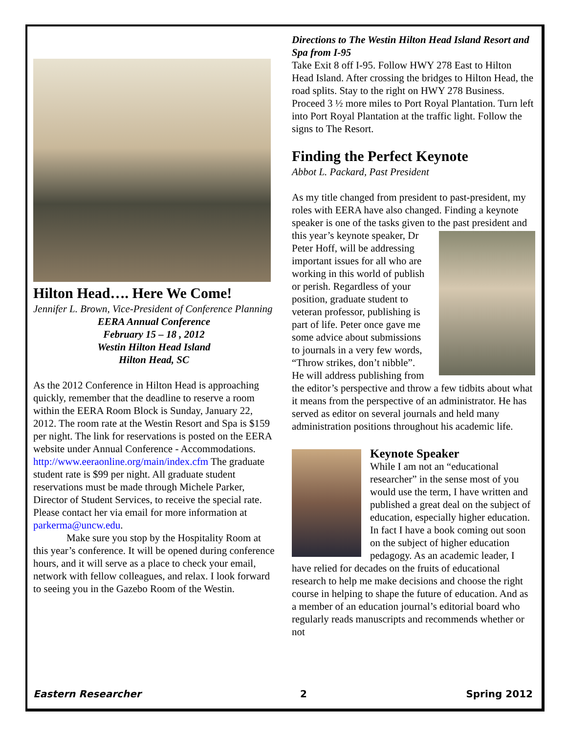Hilton Head…. Here We Come!
Jennifer L. Brown, Vice-President of Conference Planning
EERA Annual Conference
February 15 – 18 , 2012
Westin Hilton Head Island
Hilton Head, SC
As the 2012 Conference in Hilton Head is approaching quickly, remember that the deadline to reserve a room within the EERA Room Block is Sunday, January 22, 2012. The room rate at the Westin Resort and Spa is $159 per night. The link for reservations is posted on the EERA website under Annual Conference - Accommodations. http://www.eeraonline.org/main/index.cfm The graduate student rate is $99 per night. All graduate student reservations must be made through Michele Parker, Director of Student Services, to receive the special rate. Please contact her via email for more information at parkerma@uncw.edu.
Make sure you stop by the Hospitality Room at this year’s conference. It will be opened during conference hours, and it will serve as a place to check your email, network with fellow colleagues, and relax. I look forward to seeing you in the Gazebo Room of the Westin.
Directions to The Westin Hilton Head Island Resort and Spa from I-95
Take Exit 8 off I-95. Follow HWY 278 East to Hilton Head Island. After crossing the bridges to Hilton Head, the road splits. Stay to the right on HWY 278 Business. Proceed 3 ½ more miles to Port Royal Plantation. Turn left into Port Royal Plantation at the traffic light. Follow the signs to The Resort.
Finding the Perfect Keynote
Abbot L. Packard, Past President
As my title changed from president to past-president, my roles with EERA have also changed. Finding a keynote speaker is one of the tasks given to the past president and this year’s keynote speaker, Dr Peter Hoff, will be addressing important issues for all who are working in this world of publish or perish. Regardless of your position, graduate student to veteran professor, publishing is part of life. Peter once gave me some advice about submissions to journals in a very few words, “Throw strikes, don’t nibble”. He will address publishing from the editor’s perspective and throw a few tidbits about what it means from the perspective of an administrator. He has served as editor on several journals and held many administration positions throughout his academic life.
Keynote Speaker
While I am not an “educational researcher” in the sense most of you would use the term, I have written and published a great deal on the subject of education, especially higher education. In fact I have a book coming out soon on the subject of higher education pedagogy. As an academic leader, I have relied for decades on the fruits of educational research to help me make decisions and choose the right course in helping to shape the future of education. And as a member of an education journal’s editorial board who regularly reads manuscripts and recommends whether or not
Eastern Researcher 2 Spring 2012